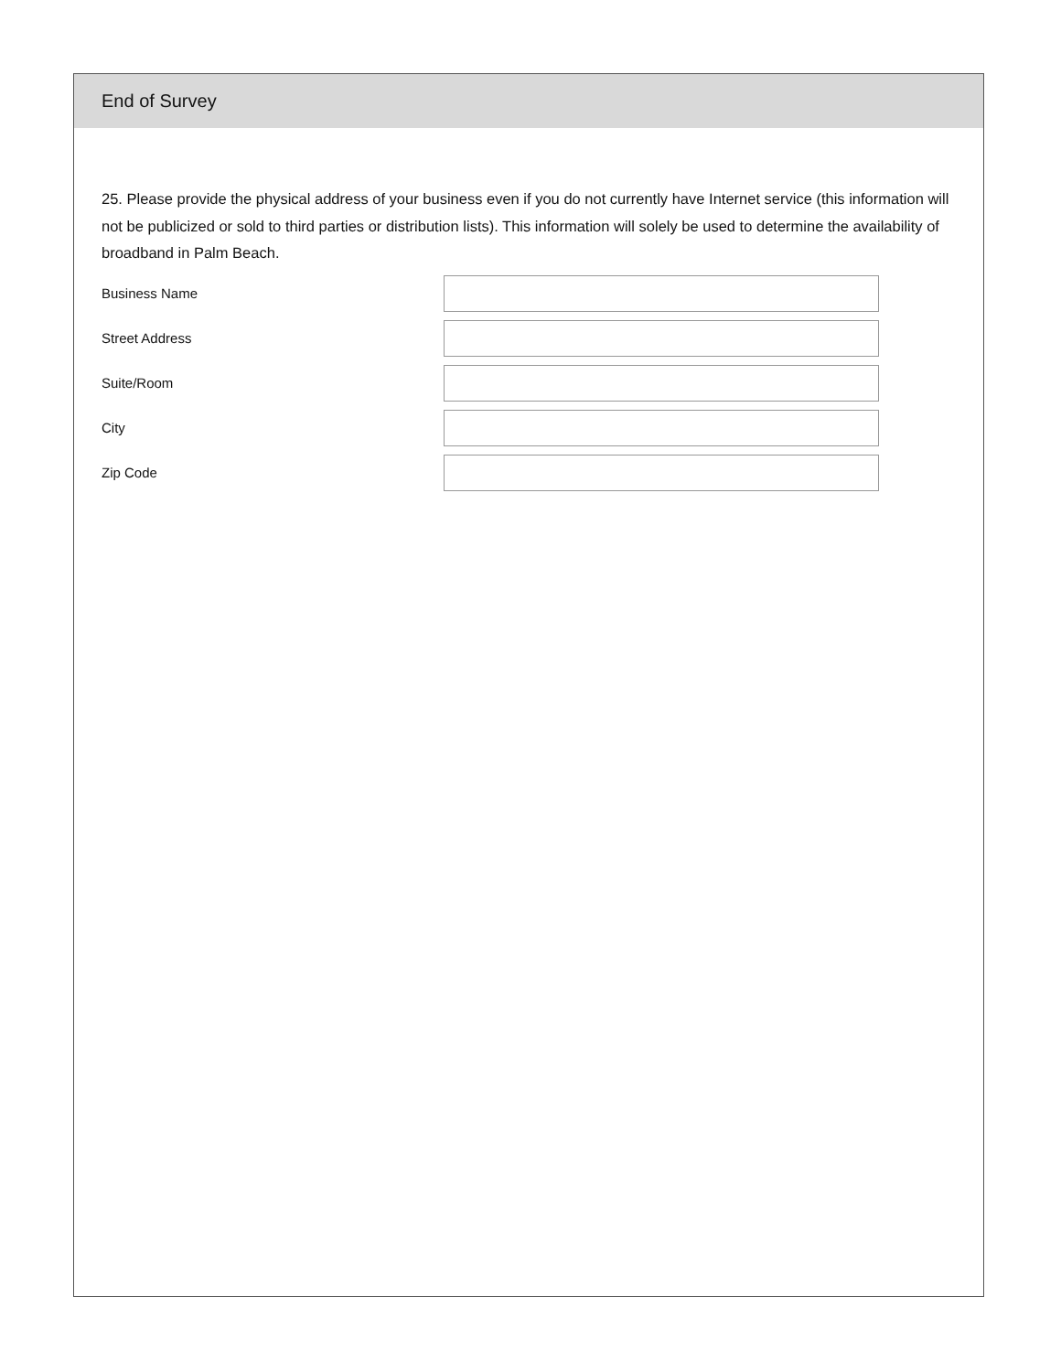End of Survey
25. Please provide the physical address of your business even if you do not currently have Internet service (this information will not be publicized or sold to third parties or distribution lists). This information will solely be used to determine the availability of broadband in Palm Beach.
Business Name
Street Address
Suite/Room
City
Zip Code